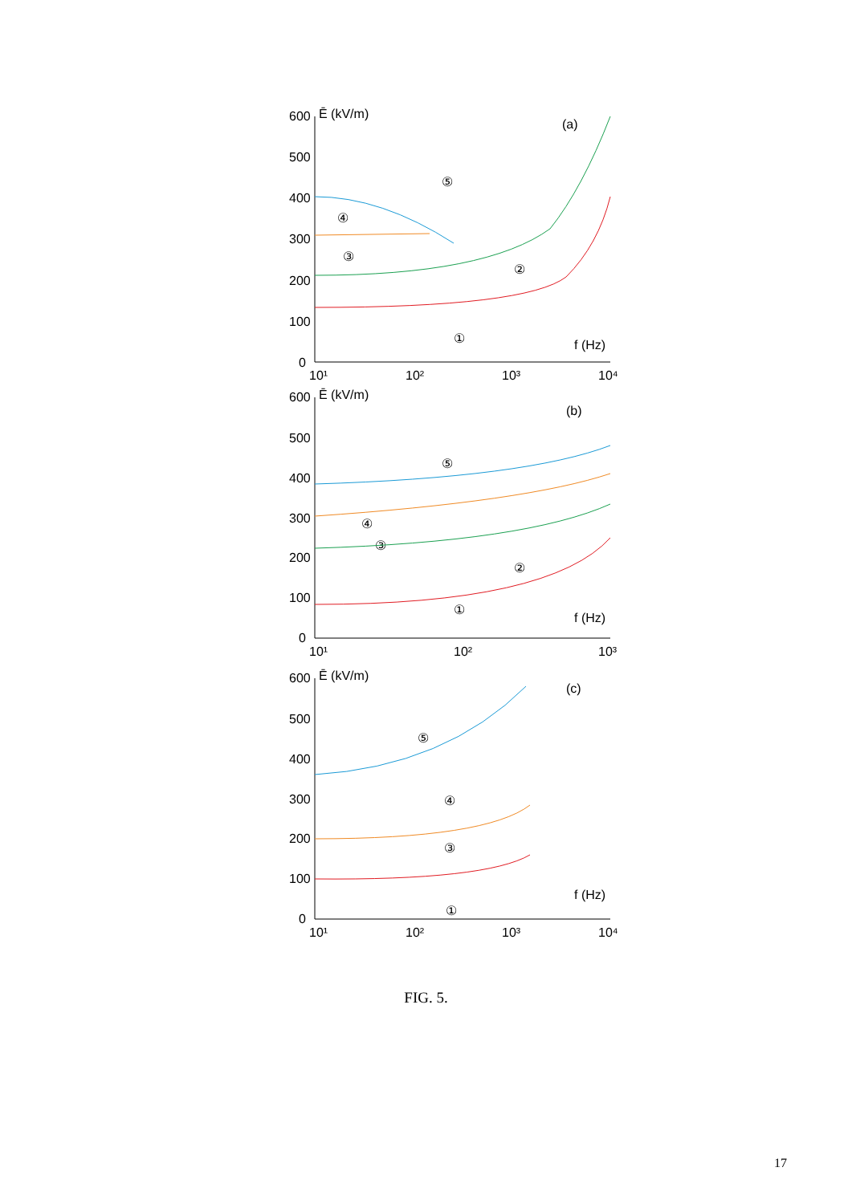600
500
400
300
200
100
0
Ē (kV/m)
(a)
f (Hz)
10¹
10²
10³
10⁴
⑤
④
③
②
①
600
500
400
300
200
100
0
Ē (kV/m)
(b)
f (Hz)
10¹
10²
10³
⑤
④
③
②
①
600
500
400
300
200
100
0
Ē (kV/m)
(c)
f (Hz)
10¹
10²
10³
10⁴
⑤
④
③
①
FIG. 5.
17